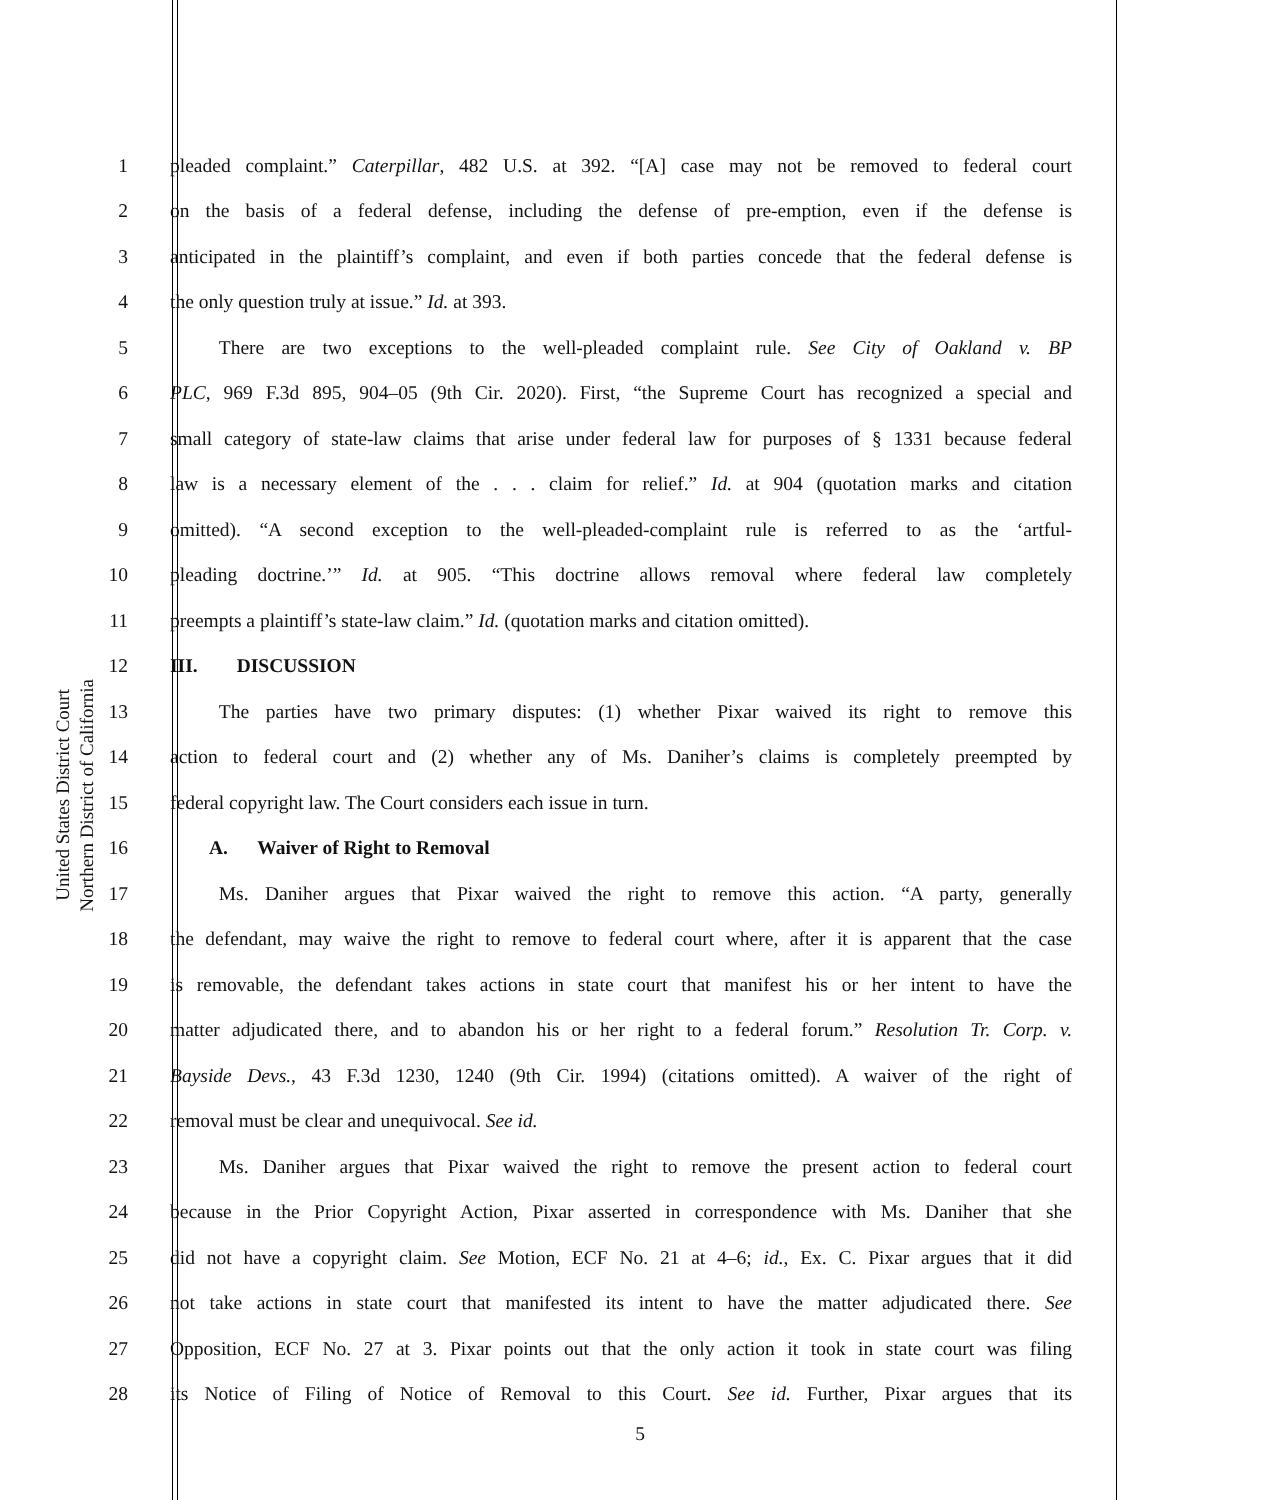United States District Court
Northern District of California
1 pleaded complaint.” Caterpillar, 482 U.S. at 392. “[A] case may not be removed to federal court
2 on the basis of a federal defense, including the defense of pre-emption, even if the defense is
3 anticipated in the plaintiff’s complaint, and even if both parties concede that the federal defense is
4 the only question truly at issue.” Id. at 393.
5   There are two exceptions to the well-pleaded complaint rule. See City of Oakland v. BP
6 PLC, 969 F.3d 895, 904–05 (9th Cir. 2020). First, “the Supreme Court has recognized a special and
7 small category of state-law claims that arise under federal law for purposes of § 1331 because federal
8 law is a necessary element of the . . . claim for relief.” Id. at 904 (quotation marks and citation
9 omitted). “A second exception to the well-pleaded-complaint rule is referred to as the ‘artful-
10 pleading doctrine.’” Id. at 905. “This doctrine allows removal where federal law completely
11 preempts a plaintiff’s state-law claim.” Id. (quotation marks and citation omitted).
12 III.  DISCUSSION
13   The parties have two primary disputes: (1) whether Pixar waived its right to remove this
14 action to federal court and (2) whether any of Ms. Daniher’s claims is completely preempted by
15 federal copyright law. The Court considers each issue in turn.
16  A.  Waiver of Right to Removal
17   Ms. Daniher argues that Pixar waived the right to remove this action. “A party, generally
18 the defendant, may waive the right to remove to federal court where, after it is apparent that the case
19 is removable, the defendant takes actions in state court that manifest his or her intent to have the
20 matter adjudicated there, and to abandon his or her right to a federal forum.” Resolution Tr. Corp. v.
21 Bayside Devs., 43 F.3d 1230, 1240 (9th Cir. 1994) (citations omitted). A waiver of the right of
22 removal must be clear and unequivocal. See id.
23   Ms. Daniher argues that Pixar waived the right to remove the present action to federal court
24 because in the Prior Copyright Action, Pixar asserted in correspondence with Ms. Daniher that she
25 did not have a copyright claim. See Motion, ECF No. 21 at 4–6; id., Ex. C. Pixar argues that it did
26 not take actions in state court that manifested its intent to have the matter adjudicated there. See
27 Opposition, ECF No. 27 at 3. Pixar points out that the only action it took in state court was filing
28 its Notice of Filing of Notice of Removal to this Court. See id. Further, Pixar argues that its
5